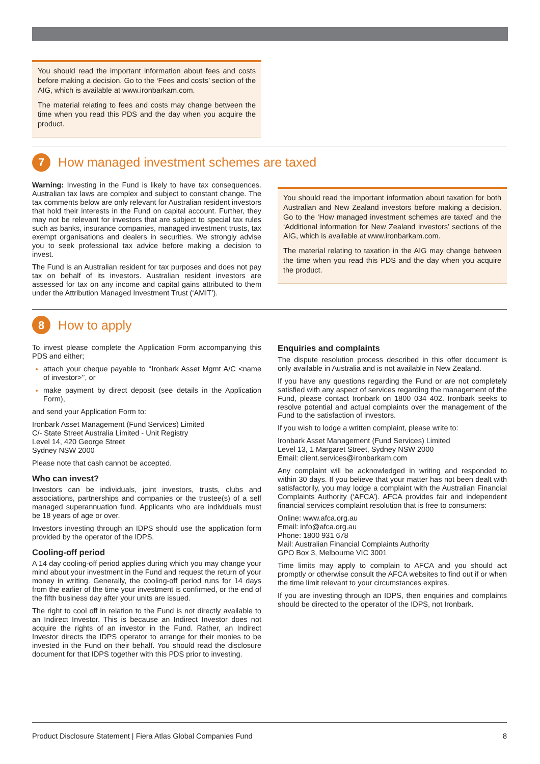You should read the important information about fees and costs before making a decision. Go to the ‘Fees and costs’ section of the AIG, which is available at www.ironbarkam.com.
The material relating to fees and costs may change between the time when you read this PDS and the day when you acquire the product.
7 How managed investment schemes are taxed
Warning: Investing in the Fund is likely to have tax consequences. Australian tax laws are complex and subject to constant change. The tax comments below are only relevant for Australian resident investors that hold their interests in the Fund on capital account. Further, they may not be relevant for investors that are subject to special tax rules such as banks, insurance companies, managed investment trusts, tax exempt organisations and dealers in securities. We strongly advise you to seek professional tax advice before making a decision to invest.
The Fund is an Australian resident for tax purposes and does not pay tax on behalf of its investors. Australian resident investors are assessed for tax on any income and capital gains attributed to them under the Attribution Managed Investment Trust (‘AMIT’).
You should read the important information about taxation for both Australian and New Zealand investors before making a decision. Go to the ‘How managed investment schemes are taxed’ and the ‘Additional information for New Zealand investors’ sections of the AIG, which is available at www.ironbarkam.com.
The material relating to taxation in the AIG may change between the time when you read this PDS and the day when you acquire the product.
8 How to apply
To invest please complete the Application Form accompanying this PDS and either;
attach your cheque payable to ‘‘Ironbark Asset Mgmt A/C <name of investor>’’, or
make payment by direct deposit (see details in the Application Form),
and send your Application Form to:
Ironbark Asset Management (Fund Services) Limited
C/- State Street Australia Limited - Unit Registry
Level 14, 420 George Street
Sydney NSW 2000
Please note that cash cannot be accepted.
Who can invest?
Investors can be individuals, joint investors, trusts, clubs and associations, partnerships and companies or the trustee(s) of a self managed superannuation fund. Applicants who are individuals must be 18 years of age or over.
Investors investing through an IDPS should use the application form provided by the operator of the IDPS.
Cooling-off period
A 14 day cooling-off period applies during which you may change your mind about your investment in the Fund and request the return of your money in writing. Generally, the cooling-off period runs for 14 days from the earlier of the time your investment is confirmed, or the end of the fifth business day after your units are issued.
The right to cool off in relation to the Fund is not directly available to an Indirect Investor. This is because an Indirect Investor does not acquire the rights of an investor in the Fund. Rather, an Indirect Investor directs the IDPS operator to arrange for their monies to be invested in the Fund on their behalf. You should read the disclosure document for that IDPS together with this PDS prior to investing.
Enquiries and complaints
The dispute resolution process described in this offer document is only available in Australia and is not available in New Zealand.
If you have any questions regarding the Fund or are not completely satisfied with any aspect of services regarding the management of the Fund, please contact Ironbark on 1800 034 402. Ironbark seeks to resolve potential and actual complaints over the management of the Fund to the satisfaction of investors.
If you wish to lodge a written complaint, please write to:
Ironbark Asset Management (Fund Services) Limited
Level 13, 1 Margaret Street, Sydney NSW 2000
Email: client.services@ironbarkam.com
Any complaint will be acknowledged in writing and responded to within 30 days. If you believe that your matter has not been dealt with satisfactorily, you may lodge a complaint with the Australian Financial Complaints Authority (‘AFCA’). AFCA provides fair and independent financial services complaint resolution that is free to consumers:
Online: www.afca.org.au
Email: info@afca.org.au
Phone: 1800 931 678
Mail: Australian Financial Complaints Authority
GPO Box 3, Melbourne VIC 3001
Time limits may apply to complain to AFCA and you should act promptly or otherwise consult the AFCA websites to find out if or when the time limit relevant to your circumstances expires.
If you are investing through an IDPS, then enquiries and complaints should be directed to the operator of the IDPS, not Ironbark.
Product Disclosure Statement | Fiera Atlas Global Companies Fund 8